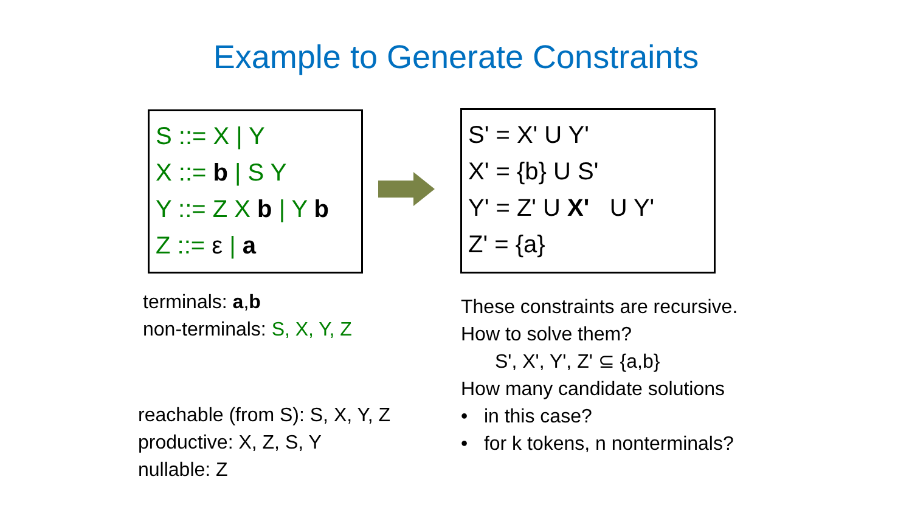Example to Generate Constraints
S ::= X | Y
X ::= b | S Y
Y ::= Z X b | Y b
Z ::= ε | a
S' = X' U Y'
X' = {b} U S'
Y' = Z' U X' U Y'
Z' = {a}
terminals: a,b
non-terminals: S, X, Y, Z
reachable (from S): S, X, Y, Z
productive: X, Z, S, Y
nullable: Z
These constraints are recursive.
How to solve them?
S', X', Y', Z' ⊆ {a,b}
How many candidate solutions
• in this case?
• for k tokens, n nonterminals?